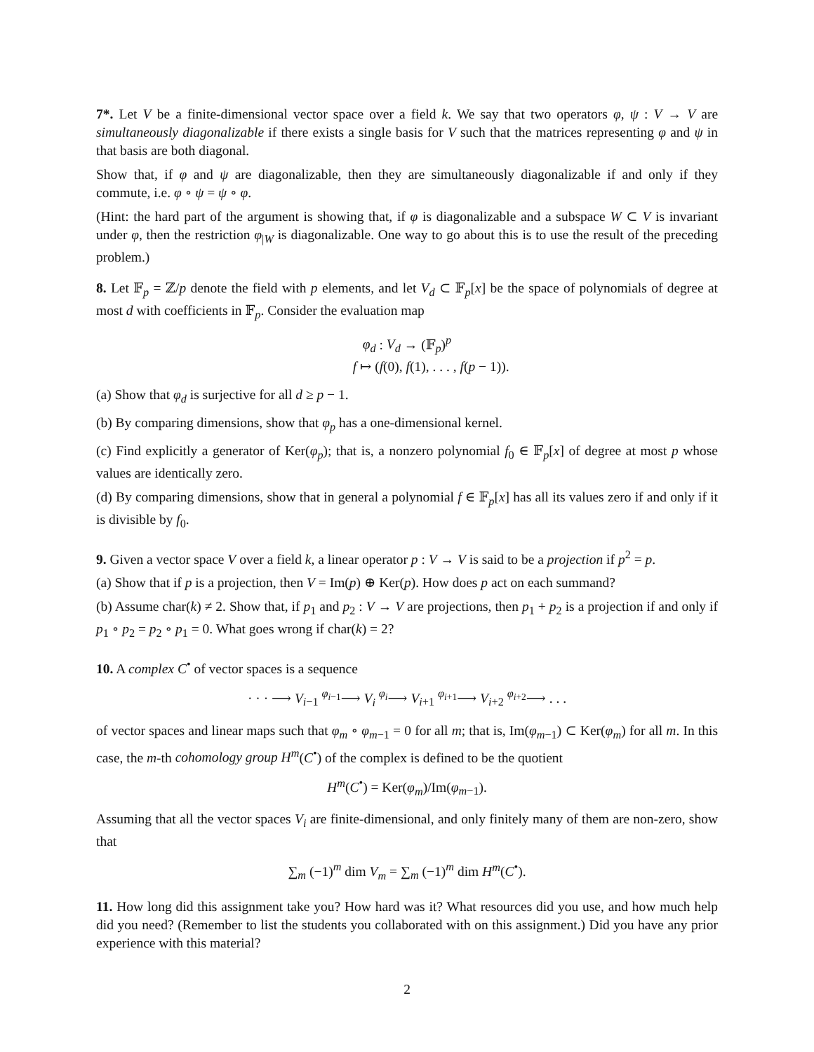7*. Let V be a finite-dimensional vector space over a field k. We say that two operators φ, ψ : V → V are simultaneously diagonalizable if there exists a single basis for V such that the matrices representing φ and ψ in that basis are both diagonal.
Show that, if φ and ψ are diagonalizable, then they are simultaneously diagonalizable if and only if they commute, i.e. φ ∘ ψ = ψ ∘ φ.
(Hint: the hard part of the argument is showing that, if φ is diagonalizable and a subspace W ⊂ V is invariant under φ, then the restriction φ<sub>|W</sub> is diagonalizable. One way to go about this is to use the result of the preceding problem.)
8. Let 𝔽<sub>p</sub> = ℤ/p denote the field with p elements, and let V<sub>d</sub> ⊂ 𝔽<sub>p</sub>[x] be the space of polynomials of degree at most d with coefficients in 𝔽<sub>p</sub>. Consider the evaluation map
φ<sub>d</sub> : V<sub>d</sub> → (𝔽<sub>p</sub>)<sup>p</sup>
f ↦ (f(0), f(1), . . . , f(p − 1)).
(a) Show that φ<sub>d</sub> is surjective for all d ≥ p − 1.
(b) By comparing dimensions, show that φ<sub>p</sub> has a one-dimensional kernel.
(c) Find explicitly a generator of Ker(φ<sub>p</sub>); that is, a nonzero polynomial f<sub>0</sub> ∈ 𝔽<sub>p</sub>[x] of degree at most p whose values are identically zero.
(d) By comparing dimensions, show that in general a polynomial f ∈ 𝔽<sub>p</sub>[x] has all its values zero if and only if it is divisible by f<sub>0</sub>.
9. Given a vector space V over a field k, a linear operator p : V → V is said to be a projection if p<sup>2</sup> = p.
(a) Show that if p is a projection, then V = Im(p) ⊕ Ker(p). How does p act on each summand?
(b) Assume char(k) ≠ 2. Show that, if p<sub>1</sub> and p<sub>2</sub> : V → V are projections, then p<sub>1</sub> + p<sub>2</sub> is a projection if and only if p<sub>1</sub> ∘ p<sub>2</sub> = p<sub>2</sub> ∘ p<sub>1</sub> = 0. What goes wrong if char(k) = 2?
10. A complex C<sup>•</sup> of vector spaces is a sequence
· · · ⟶ V<sub>i−1</sub> <sup>φ<sub>i−1</sub></sup>⟶ V<sub>i</sub> <sup>φ<sub>i</sub></sup>⟶ V<sub>i+1</sub> <sup>φ<sub>i+1</sub></sup>⟶ V<sub>i+2</sub> <sup>φ<sub>i+2</sub></sup>⟶ . . .
of vector spaces and linear maps such that φ<sub>m</sub> ∘ φ<sub>m−1</sub> = 0 for all m; that is, Im(φ<sub>m−1</sub>) ⊂ Ker(φ<sub>m</sub>) for all m. In this case, the m-th cohomology group H<sup>m</sup>(C<sup>•</sup>) of the complex is defined to be the quotient
H<sup>m</sup>(C<sup>•</sup>) = Ker(φ<sub>m</sub>)/Im(φ<sub>m−1</sub>).
Assuming that all the vector spaces V<sub>i</sub> are finite-dimensional, and only finitely many of them are non-zero, show that
∑<sub>m</sub> (−1)<sup>m</sup> dim V<sub>m</sub> = ∑<sub>m</sub> (−1)<sup>m</sup> dim H<sup>m</sup>(C<sup>•</sup>).
11. How long did this assignment take you? How hard was it? What resources did you use, and how much help did you need? (Remember to list the students you collaborated with on this assignment.) Did you have any prior experience with this material?
2